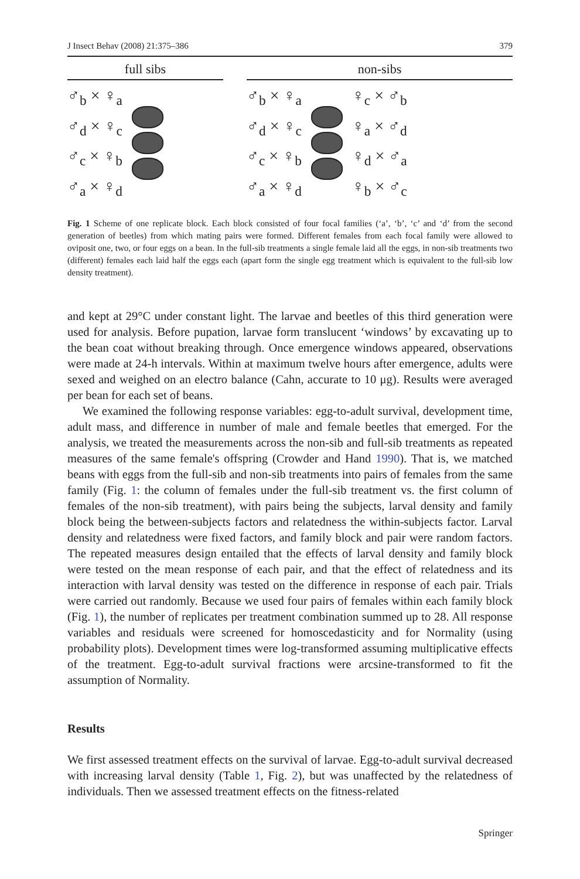J Insect Behav (2008) 21:375–386 379
full sibs
♂<sub>b</sub> × ♀<sub>a</sub>
♂<sub>d</sub> × ♀<sub>c</sub>
♂<sub>c</sub> × ♀<sub>b</sub>
♂<sub>a</sub> × ♀<sub>d</sub>
non-sibs
♂<sub>b</sub> × ♀<sub>a</sub>
♂<sub>d</sub> × ♀<sub>c</sub>
♂<sub>c</sub> × ♀<sub>b</sub>
♂<sub>a</sub> × ♀<sub>d</sub>
♀<sub>c</sub> × ♂<sub>b</sub>
♀<sub>a</sub> × ♂<sub>d</sub>
♀<sub>d</sub> × ♂<sub>a</sub>
♀<sub>b</sub> × ♂<sub>c</sub>
Fig. 1 Scheme of one replicate block. Each block consisted of four focal families (‘a’, ‘b’, ‘c’ and ‘d’ from the second generation of beetles) from which mating pairs were formed. Different females from each focal family were allowed to oviposit one, two, or four eggs on a bean. In the full-sib treatments a single female laid all the eggs, in non-sib treatments two (different) females each laid half the eggs each (apart form the single egg treatment which is equivalent to the full-sib low density treatment).
and kept at 29°C under constant light. The larvae and beetles of this third generation were used for analysis. Before pupation, larvae form translucent ‘windows’ by excavating up to the bean coat without breaking through. Once emergence windows appeared, observations were made at 24-h intervals. Within at maximum twelve hours after emergence, adults were sexed and weighed on an electro balance (Cahn, accurate to 10 μg). Results were averaged per bean for each set of beans.
We examined the following response variables: egg-to-adult survival, development time, adult mass, and difference in number of male and female beetles that emerged. For the analysis, we treated the measurements across the non-sib and full-sib treatments as repeated measures of the same female's offspring (Crowder and Hand 1990). That is, we matched beans with eggs from the full-sib and non-sib treatments into pairs of females from the same family (Fig. 1: the column of females under the full-sib treatment vs. the first column of females of the non-sib treatment), with pairs being the subjects, larval density and family block being the between-subjects factors and relatedness the within-subjects factor. Larval density and relatedness were fixed factors, and family block and pair were random factors. The repeated measures design entailed that the effects of larval density and family block were tested on the mean response of each pair, and that the effect of relatedness and its interaction with larval density was tested on the difference in response of each pair. Trials were carried out randomly. Because we used four pairs of females within each family block (Fig. 1), the number of replicates per treatment combination summed up to 28. All response variables and residuals were screened for homoscedasticity and for Normality (using probability plots). Development times were log-transformed assuming multiplicative effects of the treatment. Egg-to-adult survival fractions were arcsine-transformed to fit the assumption of Normality.
Results
We first assessed treatment effects on the survival of larvae. Egg-to-adult survival decreased with increasing larval density (Table 1, Fig. 2), but was unaffected by the relatedness of individuals. Then we assessed treatment effects on the fitness-related
Springer